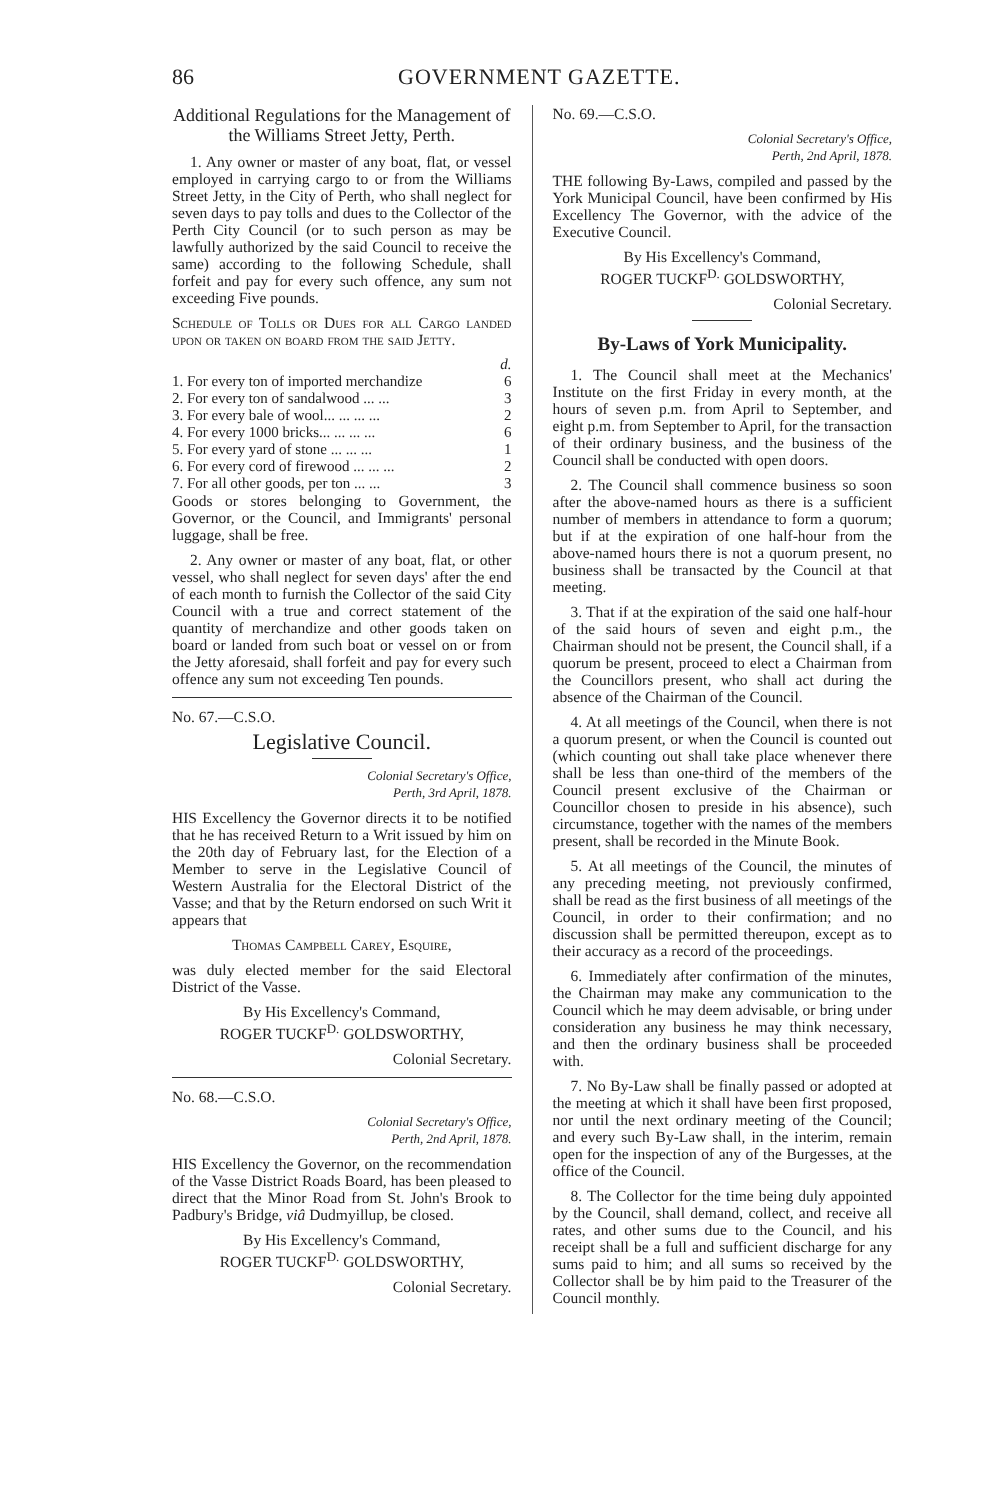86 GOVERNMENT GAZETTE.
Additional Regulations for the Management of the Williams Street Jetty, Perth.
1. Any owner or master of any boat, flat, or vessel employed in carrying cargo to or from the Williams Street Jetty, in the City of Perth, who shall neglect for seven days to pay tolls and dues to the Collector of the Perth City Council (or to such person as may be lawfully authorized by the said Council to receive the same) according to the following Schedule, shall forfeit and pay for every such offence, any sum not exceeding Five pounds.
Schedule of Tolls or Dues for all Cargo landed upon or taken on board from the said Jetty.
| | d. |
| 1. For every ton of imported merchandize | 6 |
| 2. For every ton of sandalwood ... ... | 3 |
| 3. For every bale of wool... ... ... ... | 2 |
| 4. For every 1000 bricks... ... ... ... | 6 |
| 5. For every yard of stone ... ... ... | 1 |
| 6. For every cord of firewood ... ... ... | 2 |
| 7. For all other goods, per ton ... ... | 3 |
Goods or stores belonging to Government, the Governor, or the Council, and Immigrants' personal luggage, shall be free.
2. Any owner or master of any boat, flat, or other vessel, who shall neglect for seven days' after the end of each month to furnish the Collector of the said City Council with a true and correct statement of the quantity of merchandize and other goods taken on board or landed from such boat or vessel on or from the Jetty aforesaid, shall forfeit and pay for every such offence any sum not exceeding Ten pounds.
No. 67.—C.S.O.
Legislative Council.
Colonial Secretary's Office,
Perth, 3rd April, 1878.
HIS Excellency the Governor directs it to be notified that he has received Return to a Writ issued by him on the 20th day of February last, for the Election of a Member to serve in the Legislative Council of Western Australia for the Electoral District of the Vasse; and that by the Return endorsed on such Writ it appears that
Thomas Campbell Carey, Esquire,
was duly elected member for the said Electoral District of the Vasse.
By His Excellency's Command,
ROGER TUCKF<sup>D.</sup> GOLDSWORTHY,
Colonial Secretary.
No. 68.—C.S.O.
Colonial Secretary's Office,
Perth, 2nd April, 1878.
HIS Excellency the Governor, on the recommendation of the Vasse District Roads Board, has been pleased to direct that the Minor Road from St. John's Brook to Padbury's Bridge, viâ Dudmyillup, be closed.
By His Excellency's Command,
ROGER TUCKF<sup>D.</sup> GOLDSWORTHY,
Colonial Secretary.
No. 69.—C.S.O.
Colonial Secretary's Office,
Perth, 2nd April, 1878.
THE following By-Laws, compiled and passed by the York Municipal Council, have been confirmed by His Excellency The Governor, with the advice of the Executive Council.
By His Excellency's Command,
ROGER TUCKF<sup>D.</sup> GOLDSWORTHY,
Colonial Secretary.
By-Laws of York Municipality.
1. The Council shall meet at the Mechanics' Institute on the first Friday in every month, at the hours of seven p.m. from April to September, and eight p.m. from September to April, for the transaction of their ordinary business, and the business of the Council shall be conducted with open doors.
2. The Council shall commence business so soon after the above-named hours as there is a sufficient number of members in attendance to form a quorum; but if at the expiration of one half-hour from the above-named hours there is not a quorum present, no business shall be transacted by the Council at that meeting.
3. That if at the expiration of the said one half-hour of the said hours of seven and eight p.m., the Chairman should not be present, the Council shall, if a quorum be present, proceed to elect a Chairman from the Councillors present, who shall act during the absence of the Chairman of the Council.
4. At all meetings of the Council, when there is not a quorum present, or when the Council is counted out (which counting out shall take place whenever there shall be less than one-third of the members of the Council present exclusive of the Chairman or Councillor chosen to preside in his absence), such circumstance, together with the names of the members present, shall be recorded in the Minute Book.
5. At all meetings of the Council, the minutes of any preceding meeting, not previously confirmed, shall be read as the first business of all meetings of the Council, in order to their confirmation; and no discussion shall be permitted thereupon, except as to their accuracy as a record of the proceedings.
6. Immediately after confirmation of the minutes, the Chairman may make any communication to the Council which he may deem advisable, or bring under consideration any business he may think necessary, and then the ordinary business shall be proceeded with.
7. No By-Law shall be finally passed or adopted at the meeting at which it shall have been first proposed, nor until the next ordinary meeting of the Council; and every such By-Law shall, in the interim, remain open for the inspection of any of the Burgesses, at the office of the Council.
8. The Collector for the time being duly appointed by the Council, shall demand, collect, and receive all rates, and other sums due to the Council, and his receipt shall be a full and sufficient discharge for any sums paid to him; and all sums so received by the Collector shall be by him paid to the Treasurer of the Council monthly.